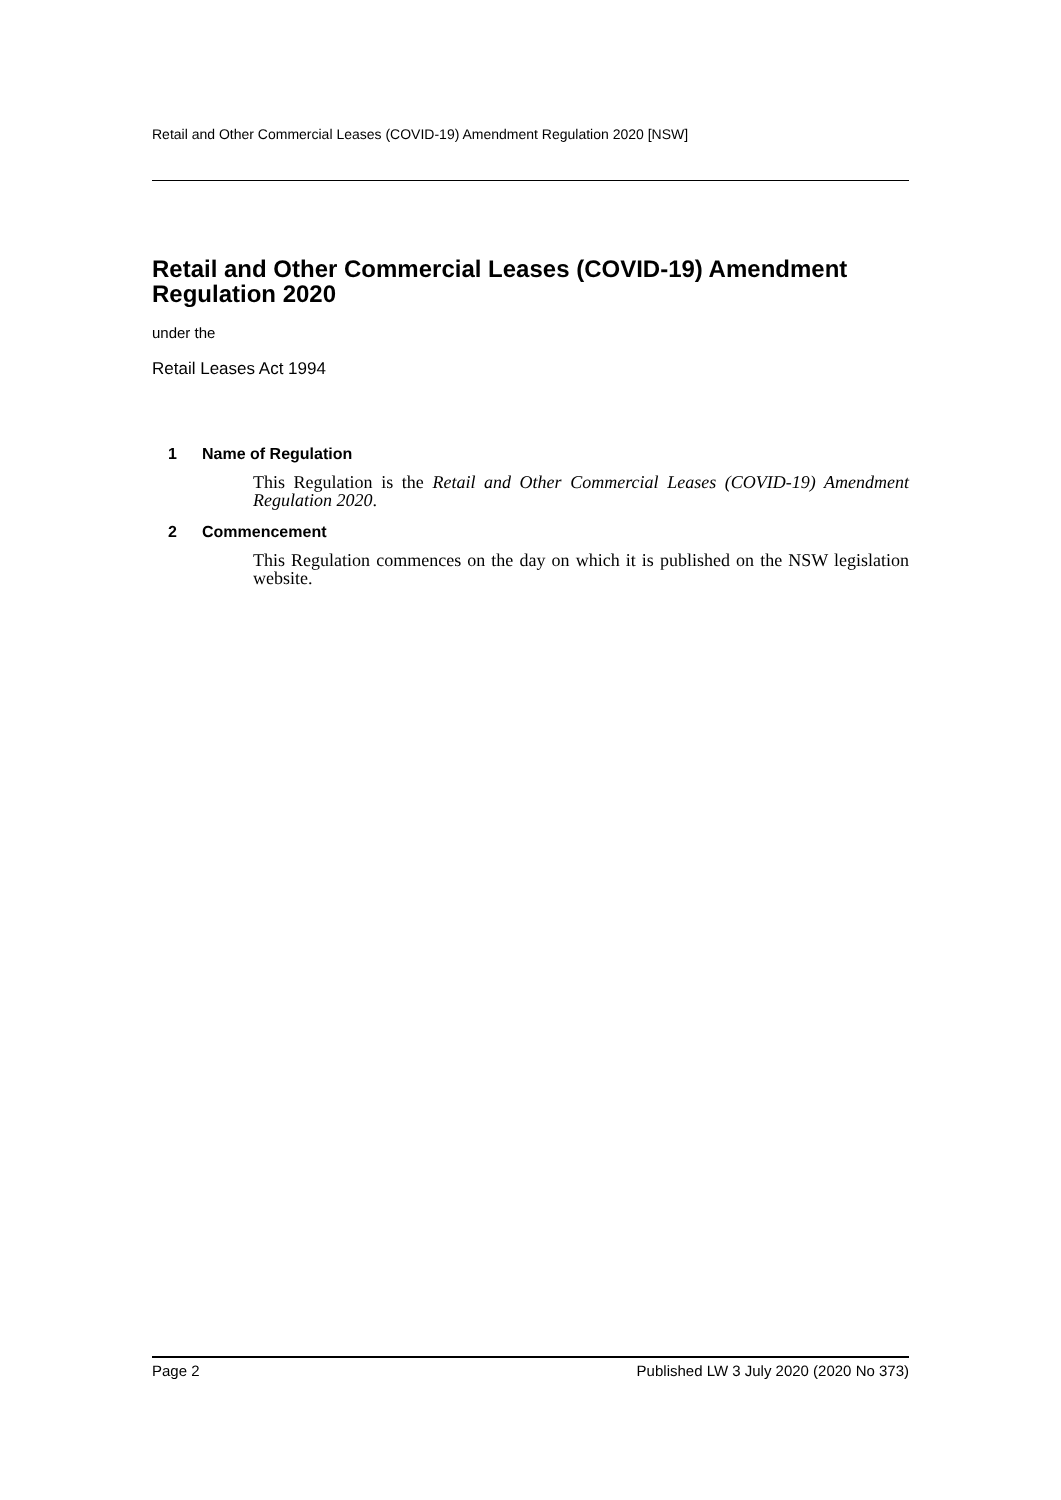Retail and Other Commercial Leases (COVID-19) Amendment Regulation 2020 [NSW]
Retail and Other Commercial Leases (COVID-19) Amendment Regulation 2020
under the
Retail Leases Act 1994
1 Name of Regulation
This Regulation is the Retail and Other Commercial Leases (COVID-19) Amendment Regulation 2020.
2 Commencement
This Regulation commences on the day on which it is published on the NSW legislation website.
Page 2 Published LW 3 July 2020 (2020 No 373)